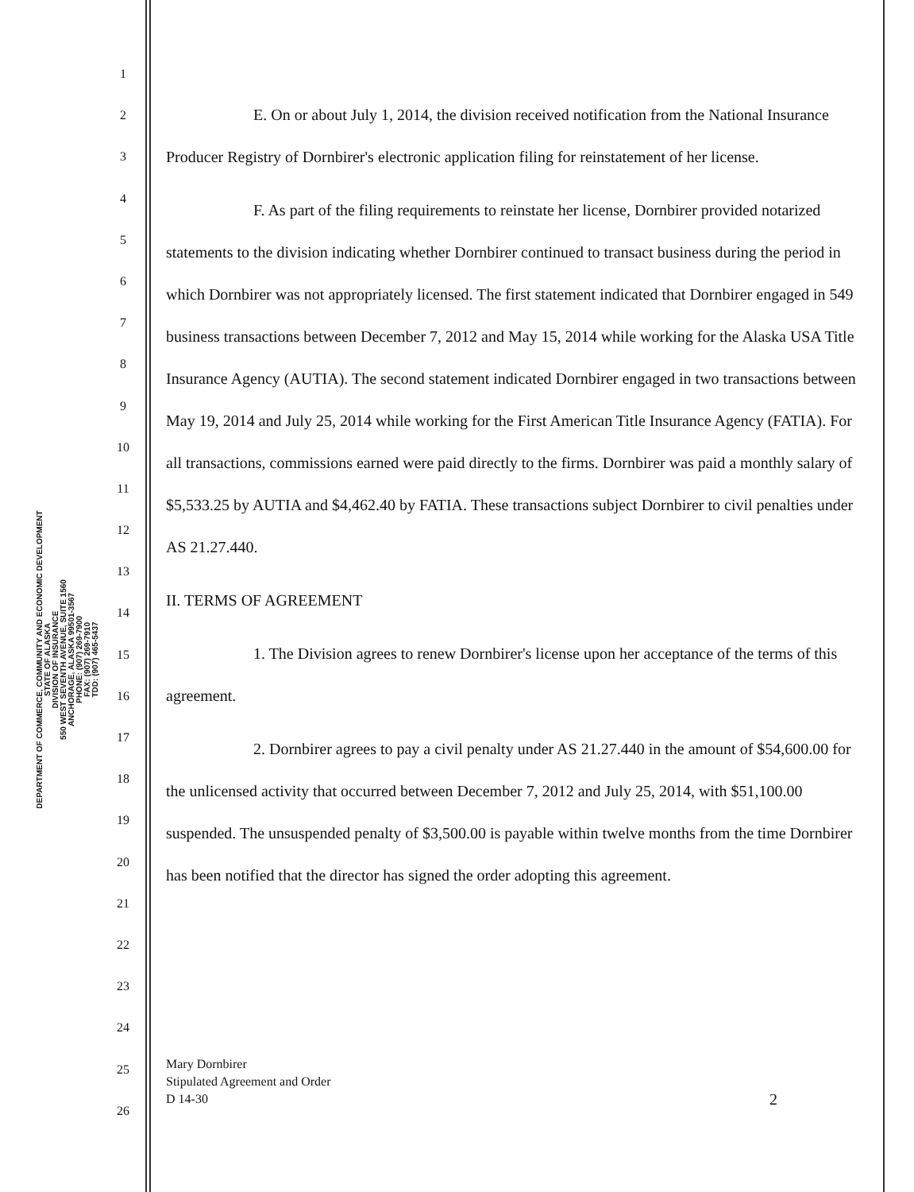DEPARTMENT OF COMMERCE, COMMUNITY AND ECONOMIC DEVELOPMENT
STATE OF ALASKA
DIVISION OF INSURANCE
550 WEST SEVENTH AVENUE, SUITE 1560
ANCHORAGE, ALASKA 99501-3567
PHONE: (907) 269-7900
FAX: (907) 269-7910
TDD: (907) 465-5437
1
2
3
4
5
6
7
8
9
10
11
12
13
14
15
16
17
18
19
20
21
22
23
24
25
26
E. On or about July 1, 2014, the division received notification from the National Insurance Producer Registry of Dornbirer's electronic application filing for reinstatement of her license.
F. As part of the filing requirements to reinstate her license, Dornbirer provided notarized statements to the division indicating whether Dornbirer continued to transact business during the period in which Dornbirer was not appropriately licensed. The first statement indicated that Dornbirer engaged in 549 business transactions between December 7, 2012 and May 15, 2014 while working for the Alaska USA Title Insurance Agency (AUTIA). The second statement indicated Dornbirer engaged in two transactions between May 19, 2014 and July 25, 2014 while working for the First American Title Insurance Agency (FATIA). For all transactions, commissions earned were paid directly to the firms. Dornbirer was paid a monthly salary of $5,533.25 by AUTIA and $4,462.40 by FATIA. These transactions subject Dornbirer to civil penalties under AS 21.27.440.
II. TERMS OF AGREEMENT
1. The Division agrees to renew Dornbirer's license upon her acceptance of the terms of this agreement.
2. Dornbirer agrees to pay a civil penalty under AS 21.27.440 in the amount of $54,600.00 for the unlicensed activity that occurred between December 7, 2012 and July 25, 2014, with $51,100.00 suspended. The unsuspended penalty of $3,500.00 is payable within twelve months from the time Dornbirer has been notified that the director has signed the order adopting this agreement.
Mary Dornbirer
Stipulated Agreement and Order
D 14-30
2